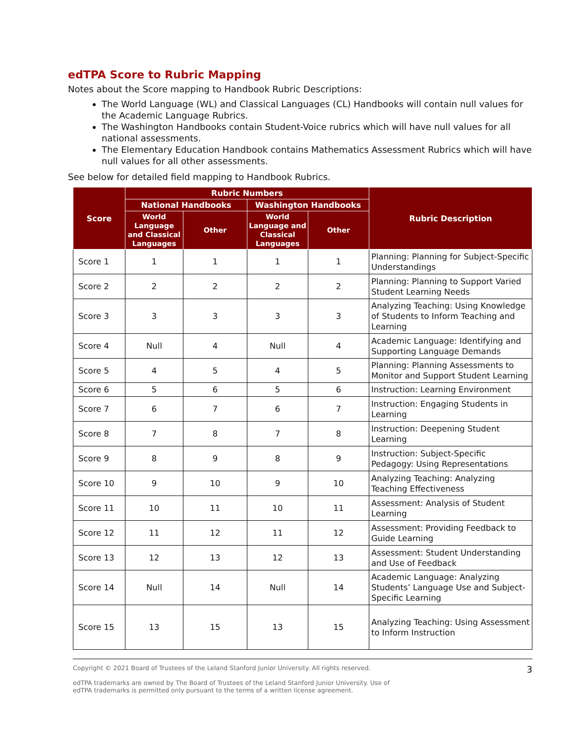edTPA Score to Rubric Mapping
Notes about the Score mapping to Handbook Rubric Descriptions:
The World Language (WL) and Classical Languages (CL) Handbooks will contain null values for the Academic Language Rubrics.
The Washington Handbooks contain Student-Voice rubrics which will have null values for all national assessments.
The Elementary Education Handbook contains Mathematics Assessment Rubrics which will have null values for all other assessments.
See below for detailed field mapping to Handbook Rubrics.
| Score | Rubric Numbers | | | | Rubric Description |
| --- | --- | --- | --- | --- | --- |
| | National Handbooks | | Washington Handbooks | | |
| | World Language and Classical Languages | Other | World Language and Classical Languages | Other | |
| Score 1 | 1 | 1 | 1 | 1 | Planning: Planning for Subject-Specific Understandings |
| Score 2 | 2 | 2 | 2 | 2 | Planning: Planning to Support Varied Student Learning Needs |
| Score 3 | 3 | 3 | 3 | 3 | Analyzing Teaching: Using Knowledge of Students to Inform Teaching and Learning |
| Score 4 | Null | 4 | Null | 4 | Academic Language: Identifying and Supporting Language Demands |
| Score 5 | 4 | 5 | 4 | 5 | Planning: Planning Assessments to Monitor and Support Student Learning |
| Score 6 | 5 | 6 | 5 | 6 | Instruction: Learning Environment |
| Score 7 | 6 | 7 | 6 | 7 | Instruction: Engaging Students in Learning |
| Score 8 | 7 | 8 | 7 | 8 | Instruction: Deepening Student Learning |
| Score 9 | 8 | 9 | 8 | 9 | Instruction: Subject-Specific Pedagogy: Using Representations |
| Score 10 | 9 | 10 | 9 | 10 | Analyzing Teaching: Analyzing Teaching Effectiveness |
| Score 11 | 10 | 11 | 10 | 11 | Assessment: Analysis of Student Learning |
| Score 12 | 11 | 12 | 11 | 12 | Assessment: Providing Feedback to Guide Learning |
| Score 13 | 12 | 13 | 12 | 13 | Assessment: Student Understanding and Use of Feedback |
| Score 14 | Null | 14 | Null | 14 | Academic Language: Analyzing Students’ Language Use and Subject-Specific Learning |
| Score 15 | 13 | 15 | 13 | 15 | Analyzing Teaching: Using Assessment to Inform Instruction |
Copyright © 2021 Board of Trustees of the Leland Stanford Junior University. All rights reserved.
edTPA trademarks are owned by The Board of Trustees of the Leland Stanford Junior University. Use of
edTPA trademarks is permitted only pursuant to the terms of a written license agreement.
3